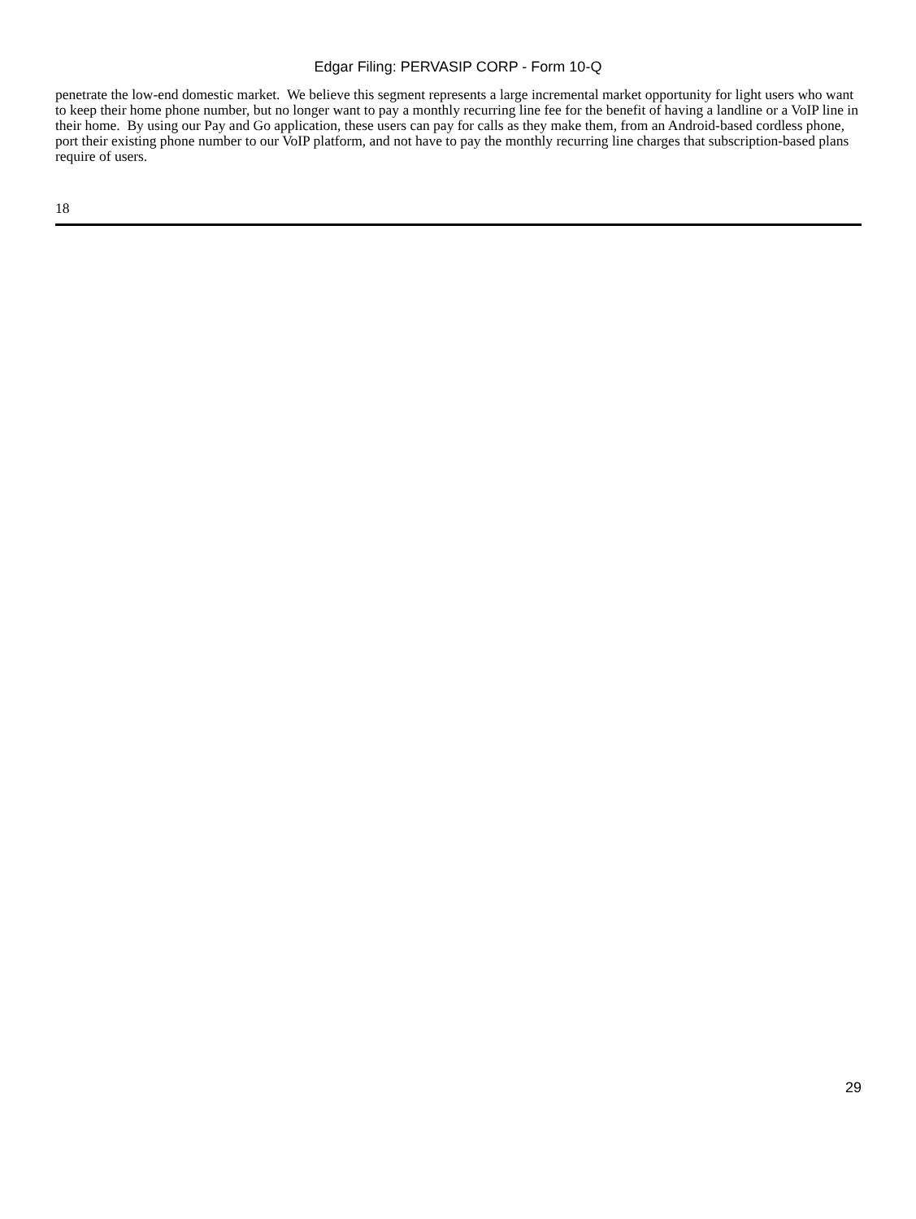Edgar Filing: PERVASIP CORP - Form 10-Q
penetrate the low-end domestic market. We believe this segment represents a large incremental market opportunity for light users who want to keep their home phone number, but no longer want to pay a monthly recurring line fee for the benefit of having a landline or a VoIP line in their home. By using our Pay and Go application, these users can pay for calls as they make them, from an Android-based cordless phone, port their existing phone number to our VoIP platform, and not have to pay the monthly recurring line charges that subscription-based plans require of users.
18
29